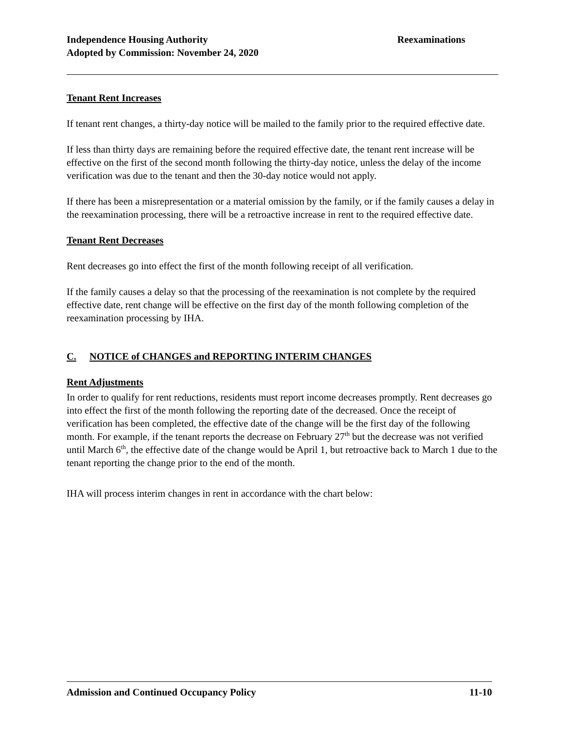Reexaminations Independence Housing Authority
Adopted by Commission: November 24, 2020
Tenant Rent Increases
If tenant rent changes, a thirty-day notice will be mailed to the family prior to the required effective date.
If less than thirty days are remaining before the required effective date, the tenant rent increase will be effective on the first of the second month following the thirty-day notice, unless the delay of the income verification was due to the tenant and then the 30-day notice would not apply.
If there has been a misrepresentation or a material omission by the family, or if the family causes a delay in the reexamination processing, there will be a retroactive increase in rent to the required effective date.
Tenant Rent Decreases
Rent decreases go into effect the first of the month following receipt of all verification.
If the family causes a delay so that the processing of the reexamination is not complete by the required effective date, rent change will be effective on the first day of the month following completion of the reexamination processing by IHA.
C. NOTICE of CHANGES and REPORTING INTERIM CHANGES
Rent Adjustments
In order to qualify for rent reductions, residents must report income decreases promptly. Rent decreases go into effect the first of the month following the reporting date of the decreased. Once the receipt of verification has been completed, the effective date of the change will be the first day of the following month. For example, if the tenant reports the decrease on February 27<sup>th</sup> but the decrease was not verified until March 6<sup>th</sup>, the effective date of the change would be April 1, but retroactive back to March 1 due to the tenant reporting the change prior to the end of the month.
IHA will process interim changes in rent in accordance with the chart below:
11-10 Admission and Continued Occupancy Policy